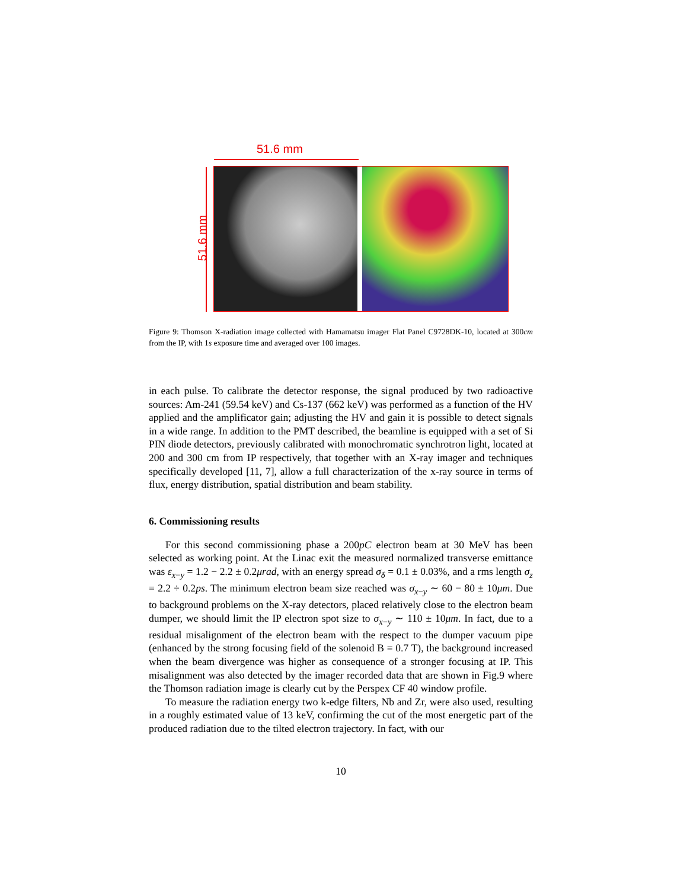51.6 mm
51.6 mm
Figure 9: Thomson X-radiation image collected with Hamamatsu imager Flat Panel C9728DK-10, located at 300cm from the IP, with 1s exposure time and averaged over 100 images.
in each pulse. To calibrate the detector response, the signal produced by two radioactive sources: Am-241 (59.54 keV) and Cs-137 (662 keV) was performed as a function of the HV applied and the amplificator gain; adjusting the HV and gain it is possible to detect signals in a wide range. In addition to the PMT described, the beamline is equipped with a set of Si PIN diode detectors, previously calibrated with monochromatic synchrotron light, located at 200 and 300 cm from IP respectively, that together with an X-ray imager and techniques specifically developed [11, 7], allow a full characterization of the x-ray source in terms of flux, energy distribution, spatial distribution and beam stability.
6. Commissioning results
For this second commissioning phase a 200pC electron beam at 30 MeV has been selected as working point. At the Linac exit the measured normalized transverse emittance was ε<sub>x−y</sub> = 1.2 − 2.2 ± 0.2μrad, with an energy spread σ<sub>δ</sub> = 0.1 ± 0.03%, and a rms length σ<sub>z</sub> = 2.2 ÷ 0.2ps. The minimum electron beam size reached was σ<sub>x−y</sub> ∼ 60 − 80 ± 10μm. Due to background problems on the X-ray detectors, placed relatively close to the electron beam dumper, we should limit the IP electron spot size to σ<sub>x−y</sub> ∼ 110 ± 10μm. In fact, due to a residual misalignment of the electron beam with the respect to the dumper vacuum pipe (enhanced by the strong focusing field of the solenoid B = 0.7 T), the background increased when the beam divergence was higher as consequence of a stronger focusing at IP. This misalignment was also detected by the imager recorded data that are shown in Fig.9 where the Thomson radiation image is clearly cut by the Perspex CF 40 window profile.
To measure the radiation energy two k-edge filters, Nb and Zr, were also used, resulting in a roughly estimated value of 13 keV, confirming the cut of the most energetic part of the produced radiation due to the tilted electron trajectory. In fact, with our
10